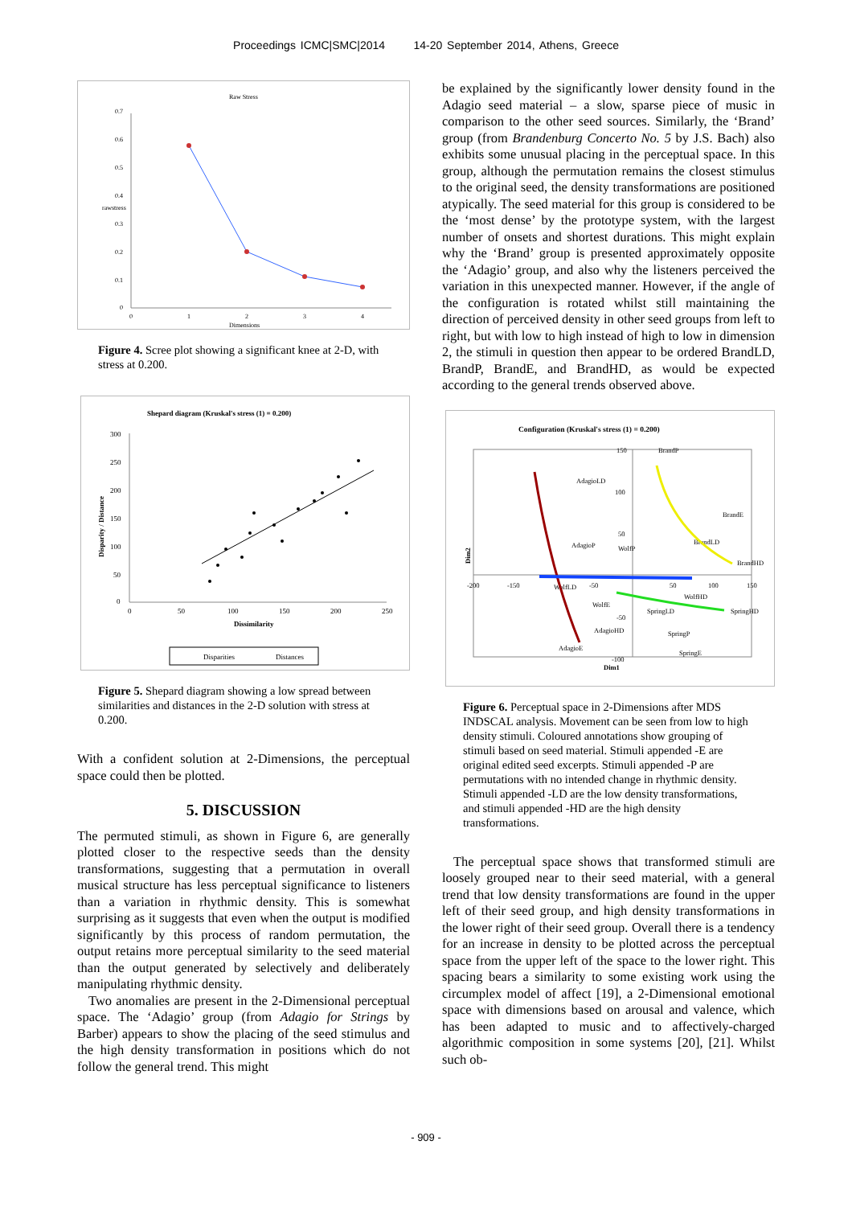Proceedings ICMC|SMC|2014 14-20 September 2014, Athens, Greece
Raw Stress
0.7
0.6
0.5
0.4
0.3
0.2
0.1
0
0
1
2
3
4
Dimensions
rawstress
Figure 4. Scree plot showing a significant knee at 2-D, with stress at 0.200.
Shepard diagram (Kruskal's stress (1) = 0.200)
300
250
200
150
100
50
0
0
50
100
150
200
250
Dissimilarity
Disparity / Distance
Disparities
Distances
Figure 5. Shepard diagram showing a low spread between similarities and distances in the 2-D solution with stress at 0.200.
With a confident solution at 2-Dimensions, the perceptual space could then be plotted.
5. DISCUSSION
The permuted stimuli, as shown in Figure 6, are generally plotted closer to the respective seeds than the density transformations, suggesting that a permutation in overall musical structure has less perceptual significance to listeners than a variation in rhythmic density. This is somewhat surprising as it suggests that even when the output is modified significantly by this process of random permutation, the output retains more perceptual similarity to the seed material than the output generated by selectively and deliberately manipulating rhythmic density.
Two anomalies are present in the 2-Dimensional perceptual space. The ‘Adagio’ group (from Adagio for Strings by Barber) appears to show the placing of the seed stimulus and the high density transformation in positions which do not follow the general trend. This might
be explained by the significantly lower density found in the Adagio seed material – a slow, sparse piece of music in comparison to the other seed sources. Similarly, the ‘Brand’ group (from Brandenburg Concerto No. 5 by J.S. Bach) also exhibits some unusual placing in the perceptual space. In this group, although the permutation remains the closest stimulus to the original seed, the density transformations are positioned atypically. The seed material for this group is considered to be the ‘most dense’ by the prototype system, with the largest number of onsets and shortest durations. This might explain why the ‘Brand’ group is presented approximately opposite the ‘Adagio’ group, and also why the listeners perceived the variation in this unexpected manner. However, if the angle of the configuration is rotated whilst still maintaining the direction of perceived density in other seed groups from left to right, but with low to high instead of high to low in dimension 2, the stimuli in question then appear to be ordered BrandLD, BrandP, BrandE, and BrandHD, as would be expected according to the general trends observed above.
Configuration (Kruskal's stress (1) = 0.200)
-200
-150
-50
50
100
150
150
100
50
-50
-100
Dim1
Dim2
BrandP
AdagioLD
BrandE
AdagioP
WolfP
BrandLD
BrandHD
WolfLD
WolfHD
WolfE
SpringLD
SpringHD
AdagioHD
SpringP
AdagioE
SpringE
Figure 6. Perceptual space in 2-Dimensions after MDS INDSCAL analysis. Movement can be seen from low to high density stimuli. Coloured annotations show grouping of stimuli based on seed material. Stimuli appended -E are original edited seed excerpts. Stimuli appended -P are permutations with no intended change in rhythmic density. Stimuli appended -LD are the low density transformations, and stimuli appended -HD are the high density transformations.
The perceptual space shows that transformed stimuli are loosely grouped near to their seed material, with a general trend that low density transformations are found in the upper left of their seed group, and high density transformations in the lower right of their seed group. Overall there is a tendency for an increase in density to be plotted across the perceptual space from the upper left of the space to the lower right. This spacing bears a similarity to some existing work using the circumplex model of affect [19], a 2-Dimensional emotional space with dimensions based on arousal and valence, which has been adapted to music and to affectively-charged algorithmic composition in some systems [20], [21]. Whilst such ob-
- 909 -